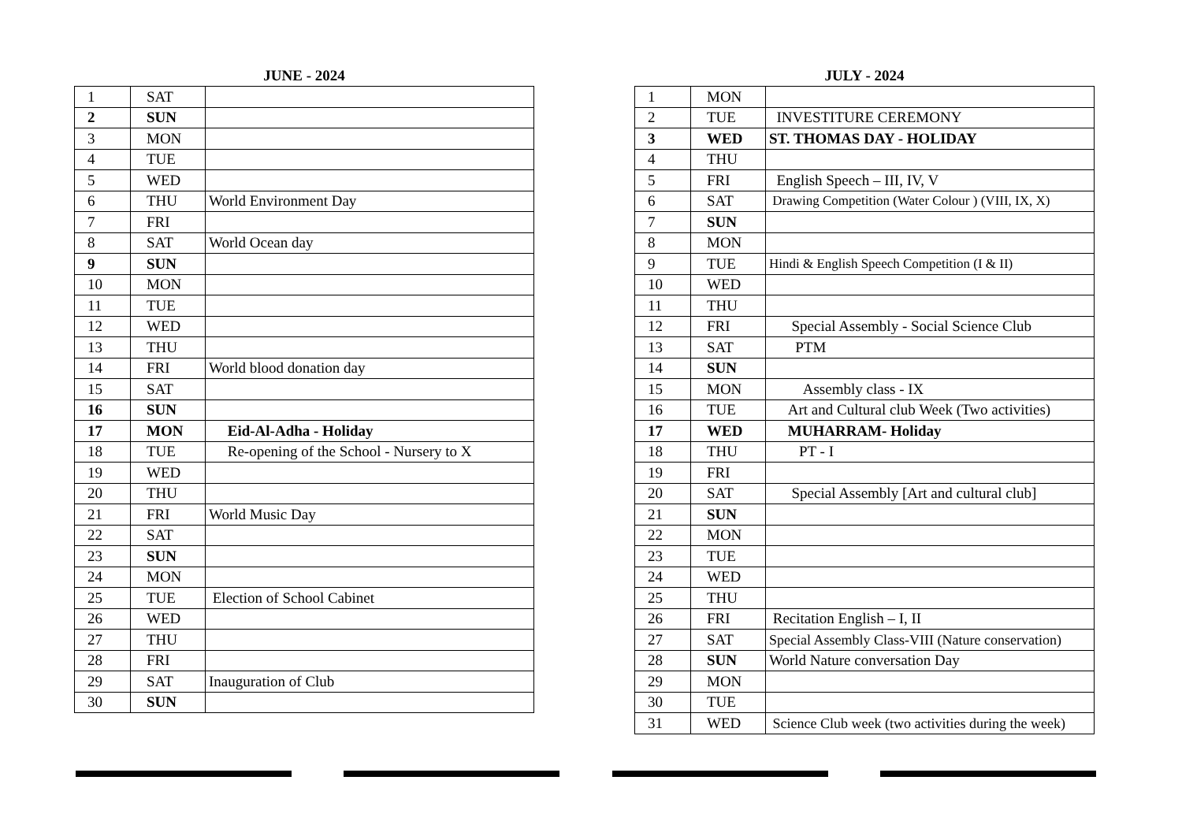JUNE - 2024
| 1 | SAT | |
| 2 | SUN | |
| 3 | MON | |
| 4 | TUE | |
| 5 | WED | |
| 6 | THU | World Environment Day |
| 7 | FRI | |
| 8 | SAT | World Ocean day |
| 9 | SUN | |
| 10 | MON | |
| 11 | TUE | |
| 12 | WED | |
| 13 | THU | |
| 14 | FRI | World blood donation day |
| 15 | SAT | |
| 16 | SUN | |
| 17 | MON | Eid-Al-Adha - Holiday |
| 18 | TUE | Re-opening of the School - Nursery to X |
| 19 | WED | |
| 20 | THU | |
| 21 | FRI | World Music Day |
| 22 | SAT | |
| 23 | SUN | |
| 24 | MON | |
| 25 | TUE | Election of School Cabinet |
| 26 | WED | |
| 27 | THU | |
| 28 | FRI | |
| 29 | SAT | Inauguration of Club |
| 30 | SUN | |
JULY - 2024
| 1 | MON | |
| 2 | TUE | INVESTITURE CEREMONY |
| 3 | WED | ST. THOMAS DAY - HOLIDAY |
| 4 | THU | |
| 5 | FRI | English Speech – III, IV, V |
| 6 | SAT | Drawing Competition (Water Colour ) (VIII, IX, X) |
| 7 | SUN | |
| 8 | MON | |
| 9 | TUE | Hindi & English Speech Competition (I & II) |
| 10 | WED | |
| 11 | THU | |
| 12 | FRI | Special Assembly - Social Science Club |
| 13 | SAT | PTM |
| 14 | SUN | |
| 15 | MON | Assembly class - IX |
| 16 | TUE | Art and Cultural club Week (Two activities) |
| 17 | WED | MUHARRAM- Holiday |
| 18 | THU | PT - I |
| 19 | FRI | |
| 20 | SAT | Special Assembly [Art and cultural club] |
| 21 | SUN | |
| 22 | MON | |
| 23 | TUE | |
| 24 | WED | |
| 25 | THU | |
| 26 | FRI | Recitation English – I, II |
| 27 | SAT | Special Assembly Class-VIII (Nature conservation) |
| 28 | SUN | World Nature conversation Day |
| 29 | MON | |
| 30 | TUE | |
| 31 | WED | Science Club week (two activities during the week) |